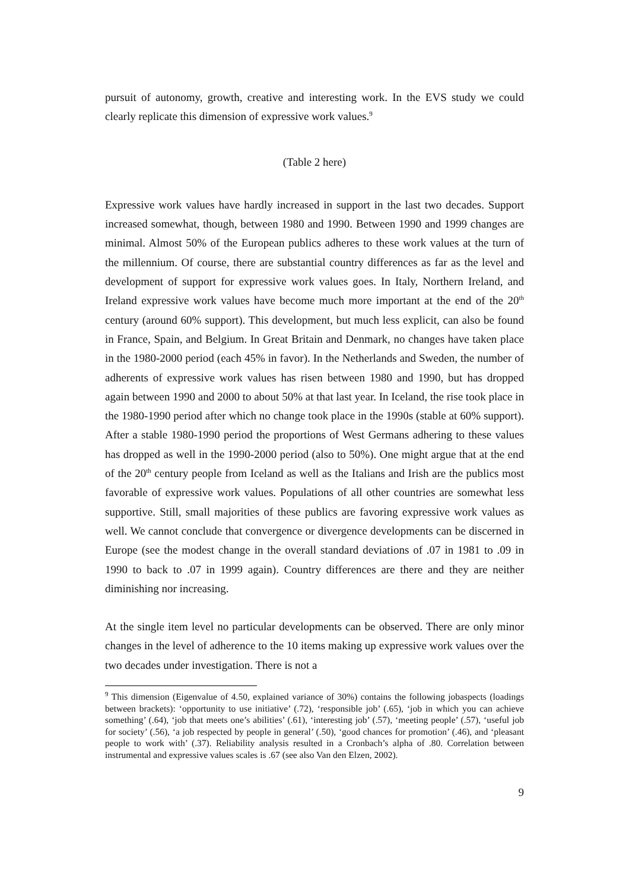pursuit of autonomy, growth, creative and interesting work. In the EVS study we could clearly replicate this dimension of expressive work values.<sup>9</sup>
(Table 2 here)
Expressive work values have hardly increased in support in the last two decades. Support increased somewhat, though, between 1980 and 1990. Between 1990 and 1999 changes are minimal. Almost 50% of the European publics adheres to these work values at the turn of the millennium. Of course, there are substantial country differences as far as the level and development of support for expressive work values goes. In Italy, Northern Ireland, and Ireland expressive work values have become much more important at the end of the 20<sup>th</sup> century (around 60% support). This development, but much less explicit, can also be found in France, Spain, and Belgium. In Great Britain and Denmark, no changes have taken place in the 1980-2000 period (each 45% in favor). In the Netherlands and Sweden, the number of adherents of expressive work values has risen between 1980 and 1990, but has dropped again between 1990 and 2000 to about 50% at that last year. In Iceland, the rise took place in the 1980-1990 period after which no change took place in the 1990s (stable at 60% support). After a stable 1980-1990 period the proportions of West Germans adhering to these values has dropped as well in the 1990-2000 period (also to 50%). One might argue that at the end of the 20<sup>th</sup> century people from Iceland as well as the Italians and Irish are the publics most favorable of expressive work values. Populations of all other countries are somewhat less supportive. Still, small majorities of these publics are favoring expressive work values as well. We cannot conclude that convergence or divergence developments can be discerned in Europe (see the modest change in the overall standard deviations of .07 in 1981 to .09 in 1990 to back to .07 in 1999 again). Country differences are there and they are neither diminishing nor increasing.
At the single item level no particular developments can be observed. There are only minor changes in the level of adherence to the 10 items making up expressive work values over the two decades under investigation. There is not a
<sup>9</sup> This dimension (Eigenvalue of 4.50, explained variance of 30%) contains the following jobaspects (loadings between brackets): ‘opportunity to use initiative’ (.72), ‘responsible job’ (.65), ‘job in which you can achieve something’ (.64), ‘job that meets one’s abilities’ (.61), ‘interesting job’ (.57), ‘meeting people’ (.57), ‘useful job for society’ (.56), ‘a job respected by people in general’ (.50), ‘good chances for promotion’ (.46), and ‘pleasant people to work with’ (.37). Reliability analysis resulted in a Cronbach’s alpha of .80. Correlation between instrumental and expressive values scales is .67 (see also Van den Elzen, 2002).
9